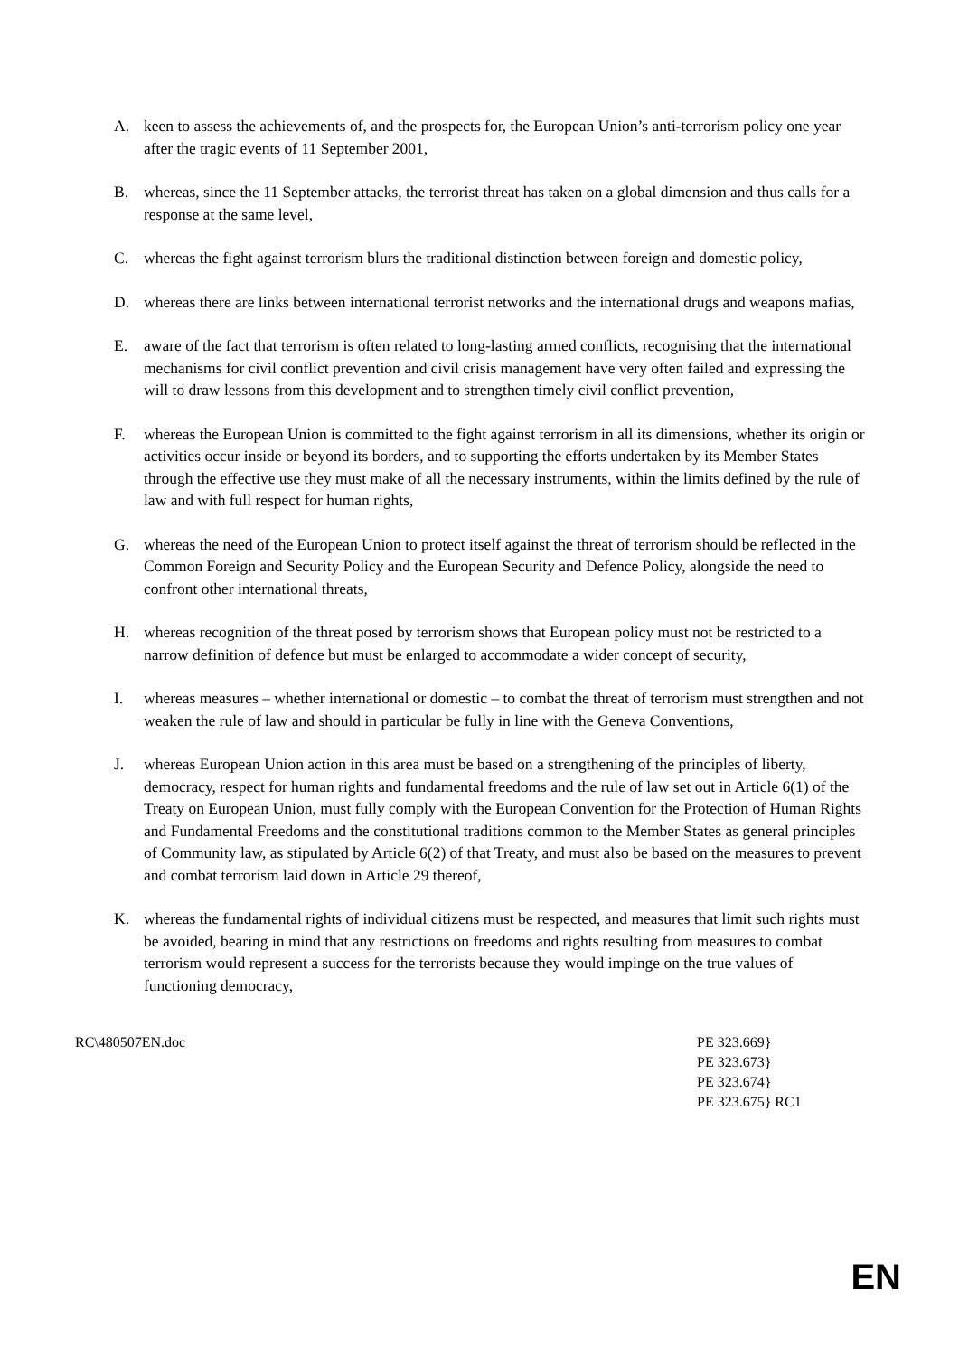A. keen to assess the achievements of, and the prospects for, the European Union’s anti-terrorism policy one year after the tragic events of 11 September 2001,
B. whereas, since the 11 September attacks, the terrorist threat has taken on a global dimension and thus calls for a response at the same level,
C. whereas the fight against terrorism blurs the traditional distinction between foreign and domestic policy,
D. whereas there are links between international terrorist networks and the international drugs and weapons mafias,
E. aware of the fact that terrorism is often related to long-lasting armed conflicts, recognising that the international mechanisms for civil conflict prevention and civil crisis management have very often failed and expressing the will to draw lessons from this development and to strengthen timely civil conflict prevention,
F. whereas the European Union is committed to the fight against terrorism in all its dimensions, whether its origin or activities occur inside or beyond its borders, and to supporting the efforts undertaken by its Member States through the effective use they must make of all the necessary instruments, within the limits defined by the rule of law and with full respect for human rights,
G. whereas the need of the European Union to protect itself against the threat of terrorism should be reflected in the Common Foreign and Security Policy and the European Security and Defence Policy, alongside the need to confront other international threats,
H. whereas recognition of the threat posed by terrorism shows that European policy must not be restricted to a narrow definition of defence but must be enlarged to accommodate a wider concept of security,
I. whereas measures – whether international or domestic – to combat the threat of terrorism must strengthen and not weaken the rule of law and should in particular be fully in line with the Geneva Conventions,
J. whereas European Union action in this area must be based on a strengthening of the principles of liberty, democracy, respect for human rights and fundamental freedoms and the rule of law set out in Article 6(1) of the Treaty on European Union, must fully comply with the European Convention for the Protection of Human Rights and Fundamental Freedoms and the constitutional traditions common to the Member States as general principles of Community law, as stipulated by Article 6(2) of that Treaty, and must also be based on the measures to prevent and combat terrorism laid down in Article 29 thereof,
K. whereas the fundamental rights of individual citizens must be respected, and measures that limit such rights must be avoided, bearing in mind that any restrictions on freedoms and rights resulting from measures to combat terrorism would represent a success for the terrorists because they would impinge on the true values of functioning democracy,
RC\480507EN.doc PE 323.669}
PE 323.673}
PE 323.674}
PE 323.675} RC1
EN